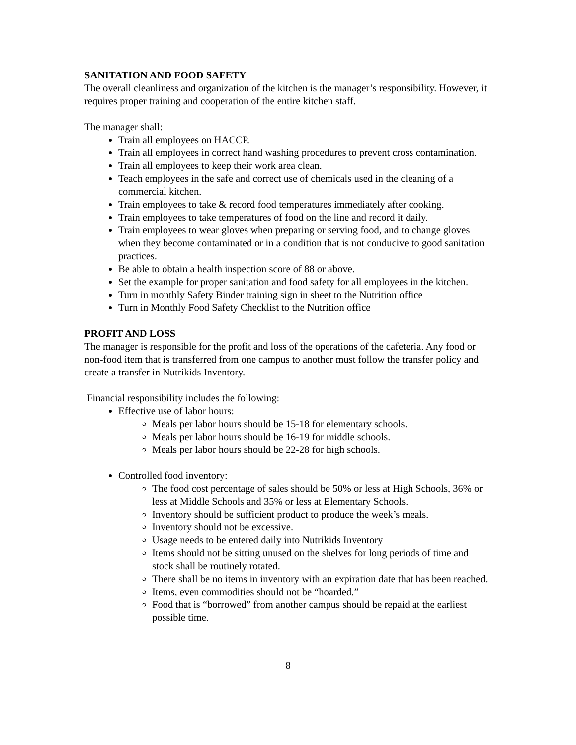SANITATION AND FOOD SAFETY
The overall cleanliness and organization of the kitchen is the manager’s responsibility. However, it requires proper training and cooperation of the entire kitchen staff.
The manager shall:
Train all employees on HACCP.
Train all employees in correct hand washing procedures to prevent cross contamination.
Train all employees to keep their work area clean.
Teach employees in the safe and correct use of chemicals used in the cleaning of a commercial kitchen.
Train employees to take & record food temperatures immediately after cooking.
Train employees to take temperatures of food on the line and record it daily.
Train employees to wear gloves when preparing or serving food, and to change gloves when they become contaminated or in a condition that is not conducive to good sanitation practices.
Be able to obtain a health inspection score of 88 or above.
Set the example for proper sanitation and food safety for all employees in the kitchen.
Turn in monthly Safety Binder training sign in sheet to the Nutrition office
Turn in Monthly Food Safety Checklist to the Nutrition office
PROFIT AND LOSS
The manager is responsible for the profit and loss of the operations of the cafeteria. Any food or non-food item that is transferred from one campus to another must follow the transfer policy and create a transfer in Nutrikids Inventory.
Financial responsibility includes the following:
Effective use of labor hours:
Meals per labor hours should be 15-18 for elementary schools.
Meals per labor hours should be 16-19 for middle schools.
Meals per labor hours should be 22-28 for high schools.
Controlled food inventory:
The food cost percentage of sales should be 50% or less at High Schools, 36% or less at Middle Schools and 35% or less at Elementary Schools.
Inventory should be sufficient product to produce the week’s meals.
Inventory should not be excessive.
Usage needs to be entered daily into Nutrikids Inventory
Items should not be sitting unused on the shelves for long periods of time and stock shall be routinely rotated.
There shall be no items in inventory with an expiration date that has been reached.
Items, even commodities should not be “hoarded.”
Food that is “borrowed” from another campus should be repaid at the earliest possible time.
8